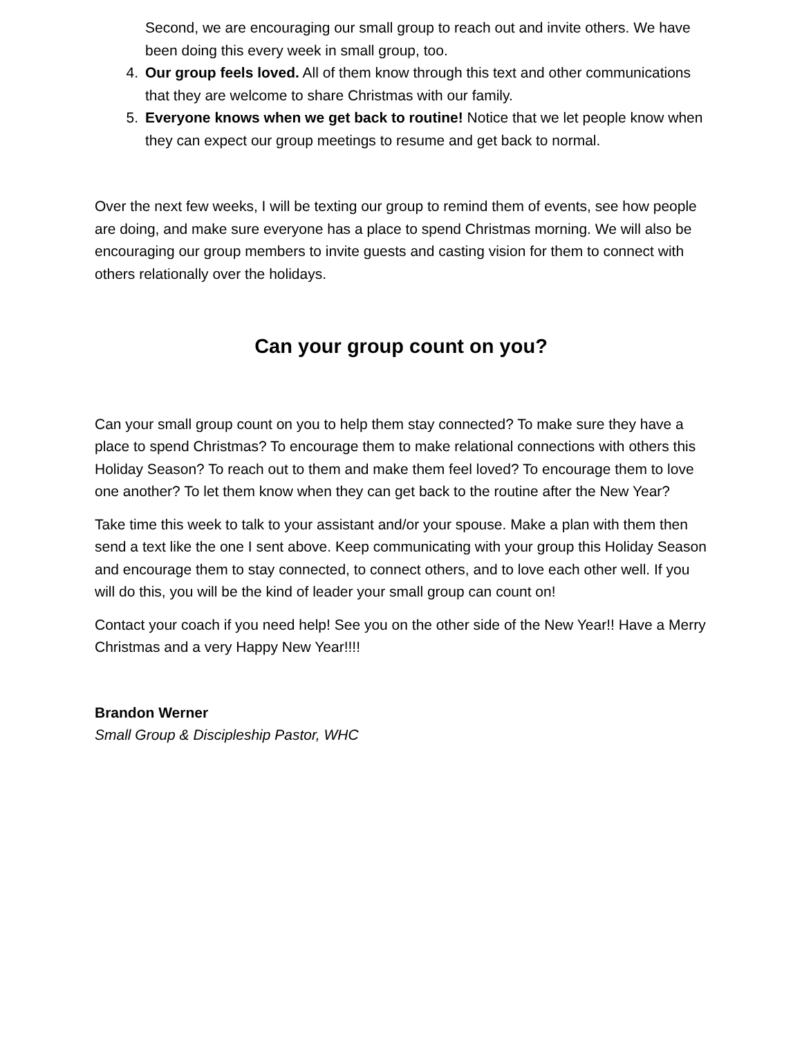Second, we are encouraging our small group to reach out and invite others. We have been doing this every week in small group, too.
4. Our group feels loved. All of them know through this text and other communications that they are welcome to share Christmas with our family.
5. Everyone knows when we get back to routine! Notice that we let people know when they can expect our group meetings to resume and get back to normal.
Over the next few weeks, I will be texting our group to remind them of events, see how people are doing, and make sure everyone has a place to spend Christmas morning. We will also be encouraging our group members to invite guests and casting vision for them to connect with others relationally over the holidays.
Can your group count on you?
Can your small group count on you to help them stay connected? To make sure they have a place to spend Christmas? To encourage them to make relational connections with others this Holiday Season? To reach out to them and make them feel loved? To encourage them to love one another? To let them know when they can get back to the routine after the New Year?
Take time this week to talk to your assistant and/or your spouse. Make a plan with them then send a text like the one I sent above. Keep communicating with your group this Holiday Season and encourage them to stay connected, to connect others, and to love each other well. If you will do this, you will be the kind of leader your small group can count on!
Contact your coach if you need help! See you on the other side of the New Year!! Have a Merry Christmas and a very Happy New Year!!!!
Brandon Werner
Small Group & Discipleship Pastor, WHC